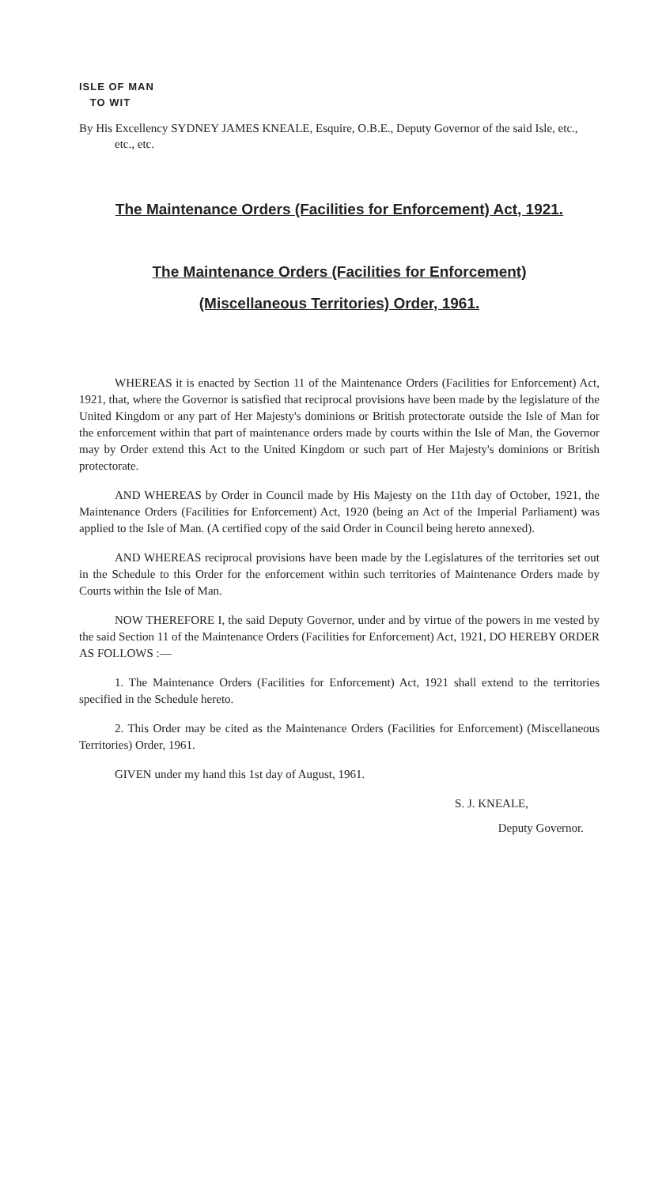ISLE OF MAN
TO WIT
By His Excellency SYDNEY JAMES KNEALE, Esquire, O.B.E., Deputy Governor of the said Isle, etc., etc., etc.
The Maintenance Orders (Facilities for Enforcement) Act, 1921.
The Maintenance Orders (Facilities for Enforcement)
(Miscellaneous Territories) Order, 1961.
WHEREAS it is enacted by Section 11 of the Maintenance Orders (Facilities for Enforcement) Act, 1921, that, where the Governor is satisfied that reciprocal provisions have been made by the legislature of the United Kingdom or any part of Her Majesty's dominions or British protectorate outside the Isle of Man for the enforcement within that part of maintenance orders made by courts within the Isle of Man, the Governor may by Order extend this Act to the United Kingdom or such part of Her Majesty's dominions or British protectorate.
AND WHEREAS by Order in Council made by His Majesty on the 11th day of October, 1921, the Maintenance Orders (Facilities for Enforcement) Act, 1920 (being an Act of the Imperial Parliament) was applied to the Isle of Man. (A certified copy of the said Order in Council being hereto annexed).
AND WHEREAS reciprocal provisions have been made by the Legislatures of the territories set out in the Schedule to this Order for the enforcement within such territories of Maintenance Orders made by Courts within the Isle of Man.
NOW THEREFORE I, the said Deputy Governor, under and by virtue of the powers in me vested by the said Section 11 of the Maintenance Orders (Facilities for Enforcement) Act, 1921, DO HEREBY ORDER AS FOLLOWS :—
1. The Maintenance Orders (Facilities for Enforcement) Act, 1921 shall extend to the territories specified in the Schedule hereto.
2. This Order may be cited as the Maintenance Orders (Facilities for Enforcement) (Miscellaneous Territories) Order, 1961.
GIVEN under my hand this 1st day of August, 1961.
S. J. KNEALE,
Deputy Governor.